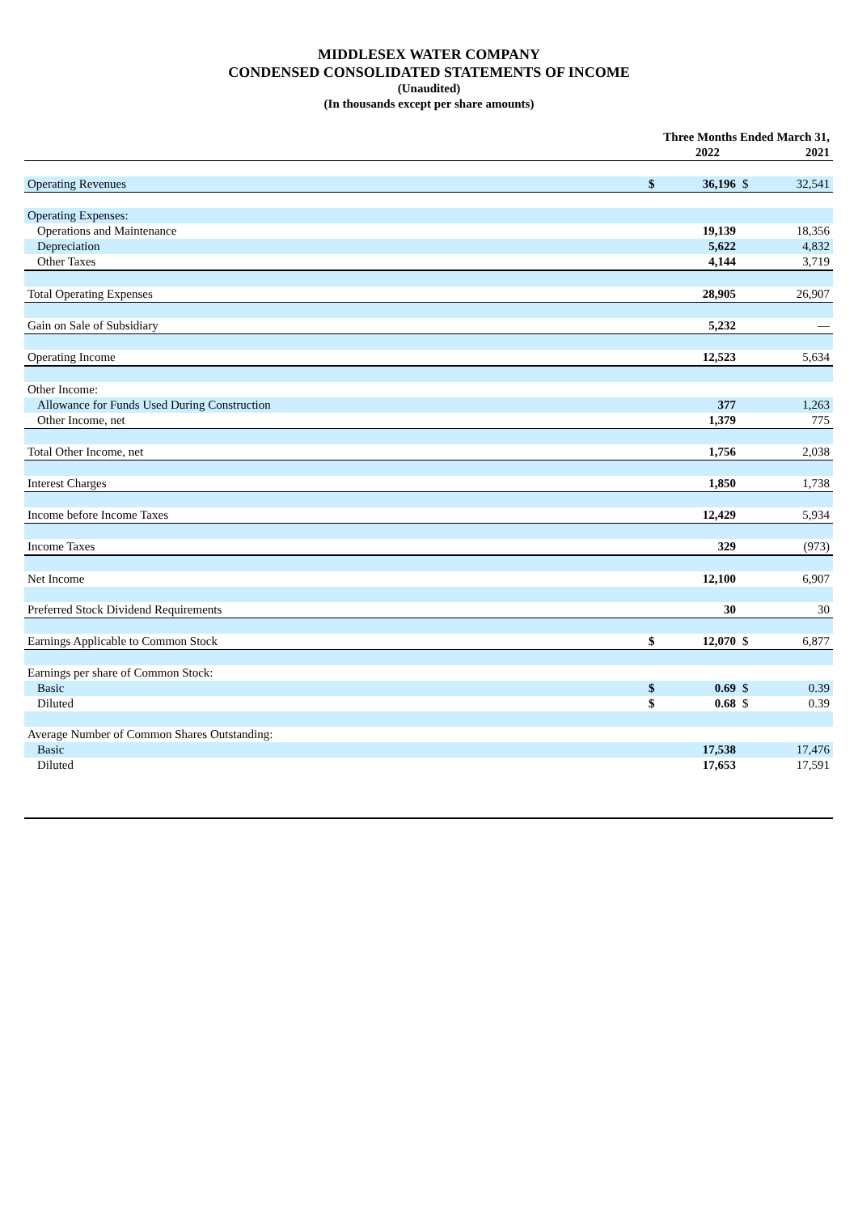MIDDLESEX WATER COMPANY
CONDENSED CONSOLIDATED STATEMENTS OF INCOME
(Unaudited)
(In thousands except per share amounts)
| | Three Months Ended March 31, | | | |
| --- | --- | --- | --- | --- |
| | | 2022 | | 2021 |
| Operating Revenues | $ | 36,196 | $ | 32,541 |
| Operating Expenses: | | | | |
| Operations and Maintenance | | 19,139 | | 18,356 |
| Depreciation | | 5,622 | | 4,832 |
| Other Taxes | | 4,144 | | 3,719 |
| Total Operating Expenses | | 28,905 | | 26,907 |
| Gain on Sale of Subsidiary | | 5,232 | | — |
| Operating Income | | 12,523 | | 5,634 |
| Other Income: | | | | |
| Allowance for Funds Used During Construction | | 377 | | 1,263 |
| Other Income, net | | 1,379 | | 775 |
| Total Other Income, net | | 1,756 | | 2,038 |
| Interest Charges | | 1,850 | | 1,738 |
| Income before Income Taxes | | 12,429 | | 5,934 |
| Income Taxes | | 329 | | (973) |
| Net Income | | 12,100 | | 6,907 |
| Preferred Stock Dividend Requirements | | 30 | | 30 |
| Earnings Applicable to Common Stock | $ | 12,070 | $ | 6,877 |
| Earnings per share of Common Stock: | | | | |
| Basic | $ | 0.69 | $ | 0.39 |
| Diluted | $ | 0.68 | $ | 0.39 |
| Average Number of Common Shares Outstanding: | | | | |
| Basic | | 17,538 | | 17,476 |
| Diluted | | 17,653 | | 17,591 |